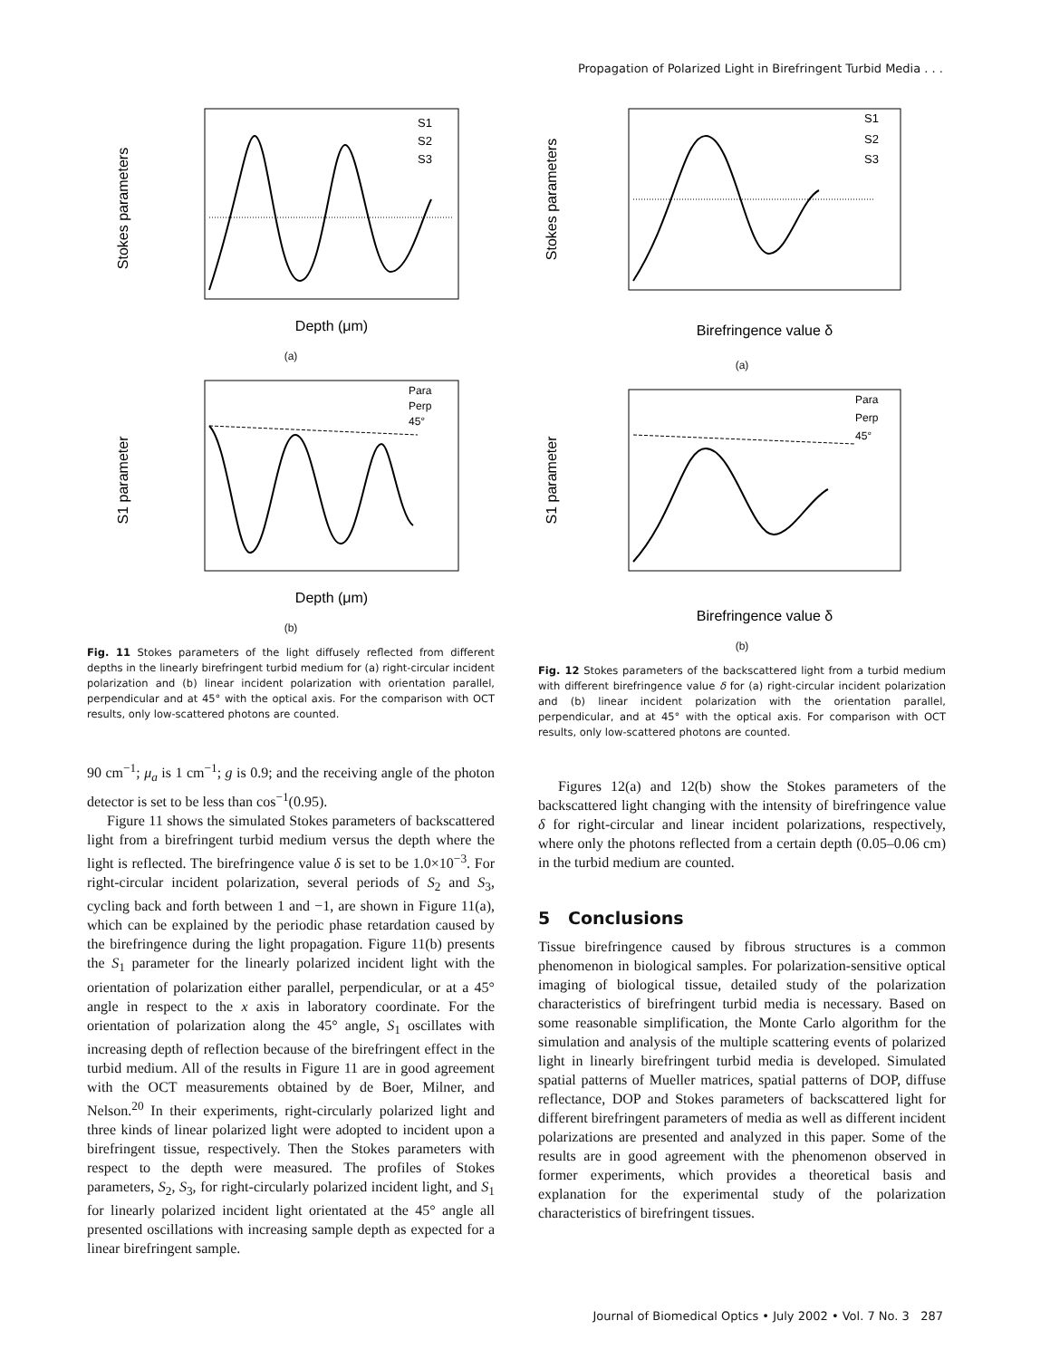Propagation of Polarized Light in Birefringent Turbid Media . . .
Stokes parameters
Depth (μm)
S1
S2
S3
(a)
S1 parameter
Depth (μm)
Para
Perp
45°
(b)
Fig. 11 Stokes parameters of the light diffusely reflected from different depths in the linearly birefringent turbid medium for (a) right-circular incident polarization and (b) linear incident polarization with orientation parallel, perpendicular and at 45° with the optical axis. For the comparison with OCT results, only low-scattered photons are counted.
90 cm<sup>−1</sup>; μ<sub>a</sub> is 1 cm<sup>−1</sup>; g is 0.9; and the receiving angle of the photon detector is set to be less than cos<sup>−1</sup>(0.95).
Figure 11 shows the simulated Stokes parameters of backscattered light from a birefringent turbid medium versus the depth where the light is reflected. The birefringence value δ is set to be 1.0×10<sup>−3</sup>. For right-circular incident polarization, several periods of S<sub>2</sub> and S<sub>3</sub>, cycling back and forth between 1 and −1, are shown in Figure 11(a), which can be explained by the periodic phase retardation caused by the birefringence during the light propagation. Figure 11(b) presents the S<sub>1</sub> parameter for the linearly polarized incident light with the orientation of polarization either parallel, perpendicular, or at a 45° angle in respect to the x axis in laboratory coordinate. For the orientation of polarization along the 45° angle, S<sub>1</sub> oscillates with increasing depth of reflection because of the birefringent effect in the turbid medium. All of the results in Figure 11 are in good agreement with the OCT measurements obtained by de Boer, Milner, and Nelson.<sup>20</sup> In their experiments, right-circularly polarized light and three kinds of linear polarized light were adopted to incident upon a birefringent tissue, respectively. Then the Stokes parameters with respect to the depth were measured. The profiles of Stokes parameters, S<sub>2</sub>, S<sub>3</sub>, for right-circularly polarized incident light, and S<sub>1</sub> for linearly polarized incident light orientated at the 45° angle all presented oscillations with increasing sample depth as expected for a linear birefringent sample.
Stokes parameters
Birefringence value δ
S1
S2
S3
(a)
S1 parameter
Birefringence value δ
Para
Perp
45°
(b)
Fig. 12 Stokes parameters of the backscattered light from a turbid medium with different birefringence value δ for (a) right-circular incident polarization and (b) linear incident polarization with the orientation parallel, perpendicular, and at 45° with the optical axis. For comparison with OCT results, only low-scattered photons are counted.
Figures 12(a) and 12(b) show the Stokes parameters of the backscattered light changing with the intensity of birefringence value δ for right-circular and linear incident polarizations, respectively, where only the photons reflected from a certain depth (0.05–0.06 cm) in the turbid medium are counted.
5 Conclusions
Tissue birefringence caused by fibrous structures is a common phenomenon in biological samples. For polarization-sensitive optical imaging of biological tissue, detailed study of the polarization characteristics of birefringent turbid media is necessary. Based on some reasonable simplification, the Monte Carlo algorithm for the simulation and analysis of the multiple scattering events of polarized light in linearly birefringent turbid media is developed. Simulated spatial patterns of Mueller matrices, spatial patterns of DOP, diffuse reflectance, DOP and Stokes parameters of backscattered light for different birefringent parameters of media as well as different incident polarizations are presented and analyzed in this paper. Some of the results are in good agreement with the phenomenon observed in former experiments, which provides a theoretical basis and explanation for the experimental study of the polarization characteristics of birefringent tissues.
Journal of Biomedical Optics • July 2002 • Vol. 7 No. 3 287